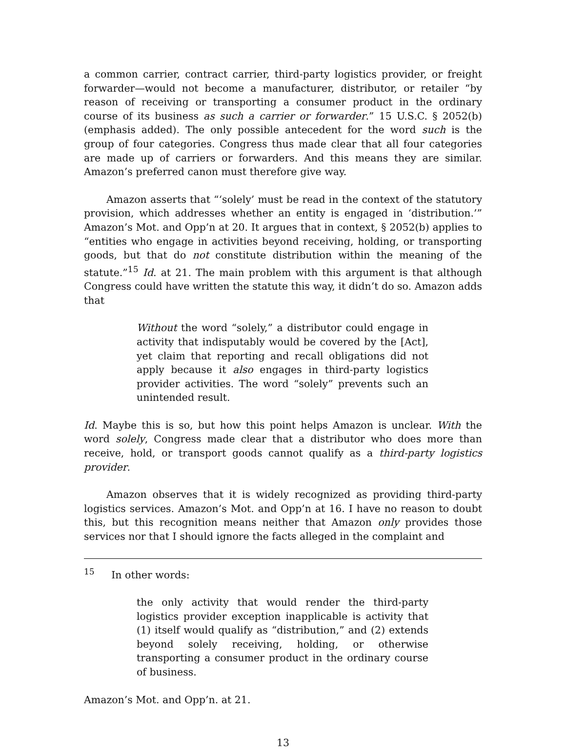a common carrier, contract carrier, third-party logistics provider, or freight forwarder—would not become a manufacturer, distributor, or retailer “by reason of receiving or transporting a consumer product in the ordinary course of its business as such a carrier or forwarder.” 15 U.S.C. § 2052(b) (emphasis added). The only possible antecedent for the word such is the group of four categories. Congress thus made clear that all four categories are made up of carriers or forwarders. And this means they are similar. Amazon’s preferred canon must therefore give way.
Amazon asserts that “‘solely’ must be read in the context of the statutory provision, which addresses whether an entity is engaged in ‘distribution.’” Amazon’s Mot. and Opp’n at 20. It argues that in context, § 2052(b) applies to “entities who engage in activities beyond receiving, holding, or transporting goods, but that do not constitute distribution within the meaning of the statute.”<sup>15</sup> Id. at 21. The main problem with this argument is that although Congress could have written the statute this way, it didn’t do so. Amazon adds that
Without the word “solely,” a distributor could engage in activity that indisputably would be covered by the [Act], yet claim that reporting and recall obligations did not apply because it also engages in third-party logistics provider activities. The word “solely” prevents such an unintended result.
Id. Maybe this is so, but how this point helps Amazon is unclear. With the word solely, Congress made clear that a distributor who does more than receive, hold, or transport goods cannot qualify as a third-party logistics provider.
Amazon observes that it is widely recognized as providing third-party logistics services. Amazon’s Mot. and Opp’n at 16. I have no reason to doubt this, but this recognition means neither that Amazon only provides those services nor that I should ignore the facts alleged in the complaint and
<sup>15</sup> In other words:
the only activity that would render the third-party logistics provider exception inapplicable is activity that (1) itself would qualify as “distribution,” and (2) extends beyond solely receiving, holding, or otherwise transporting a consumer product in the ordinary course of business.
Amazon’s Mot. and Opp’n. at 21.
13